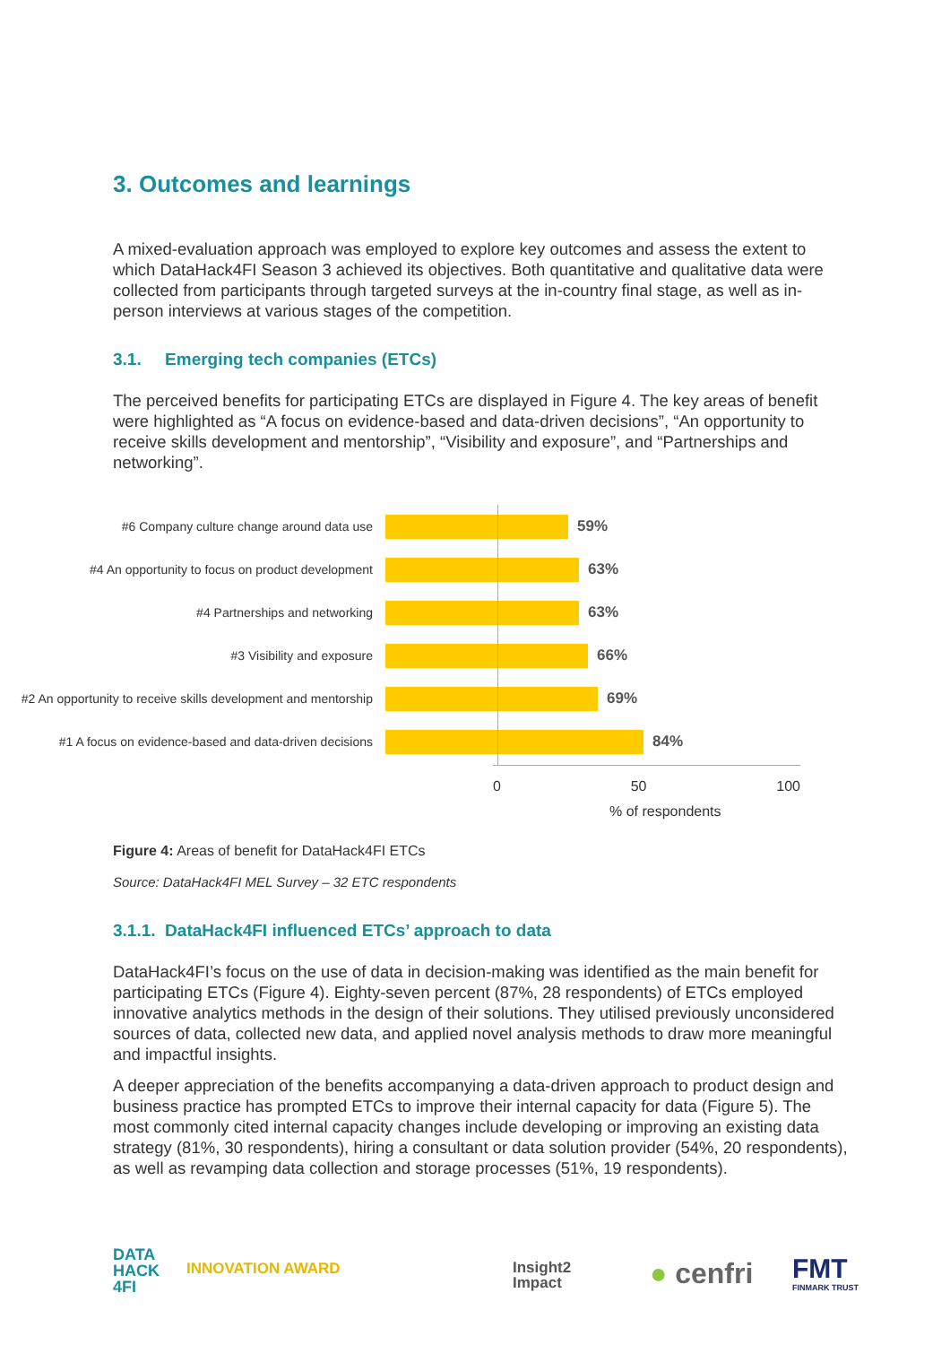3. Outcomes and learnings
A mixed-evaluation approach was employed to explore key outcomes and assess the extent to which DataHack4FI Season 3 achieved its objectives. Both quantitative and qualitative data were collected from participants through targeted surveys at the in-country final stage, as well as in-person interviews at various stages of the competition.
3.1. Emerging tech companies (ETCs)
The perceived benefits for participating ETCs are displayed in Figure 4. The key areas of benefit were highlighted as “A focus on evidence-based and data-driven decisions”, “An opportunity to receive skills development and mentorship”, “Visibility and exposure”, and “Partnerships and networking”.
#6 Company culture change around data use
59%
#4 An opportunity to focus on product development
63%
#4 Partnerships and networking
63%
#3 Visibility and exposure
66%
#2 An opportunity to receive skills development and mentorship
69%
#1 A focus on evidence-based and data-driven decisions
84%
0 50 100
% of respondents
Figure 4: Areas of benefit for DataHack4FI ETCs
Source: DataHack4FI MEL Survey – 32 ETC respondents
3.1.1. DataHack4FI influenced ETCs’ approach to data
DataHack4FI’s focus on the use of data in decision-making was identified as the main benefit for participating ETCs (Figure 4). Eighty-seven percent (87%, 28 respondents) of ETCs employed innovative analytics methods in the design of their solutions. They utilised previously unconsidered sources of data, collected new data, and applied novel analysis methods to draw more meaningful and impactful insights.
A deeper appreciation of the benefits accompanying a data-driven approach to product design and business practice has prompted ETCs to improve their internal capacity for data (Figure 5). The most commonly cited internal capacity changes include developing or improving an existing data strategy (81%, 30 respondents), hiring a consultant or data solution provider (54%, 20 respondents), as well as revamping data collection and storage processes (51%, 19 respondents).
DATA
HACK
4FI
INNOVATION AWARD
Insight2
Impact
● cenfri
FMT
FINMARK TRUST